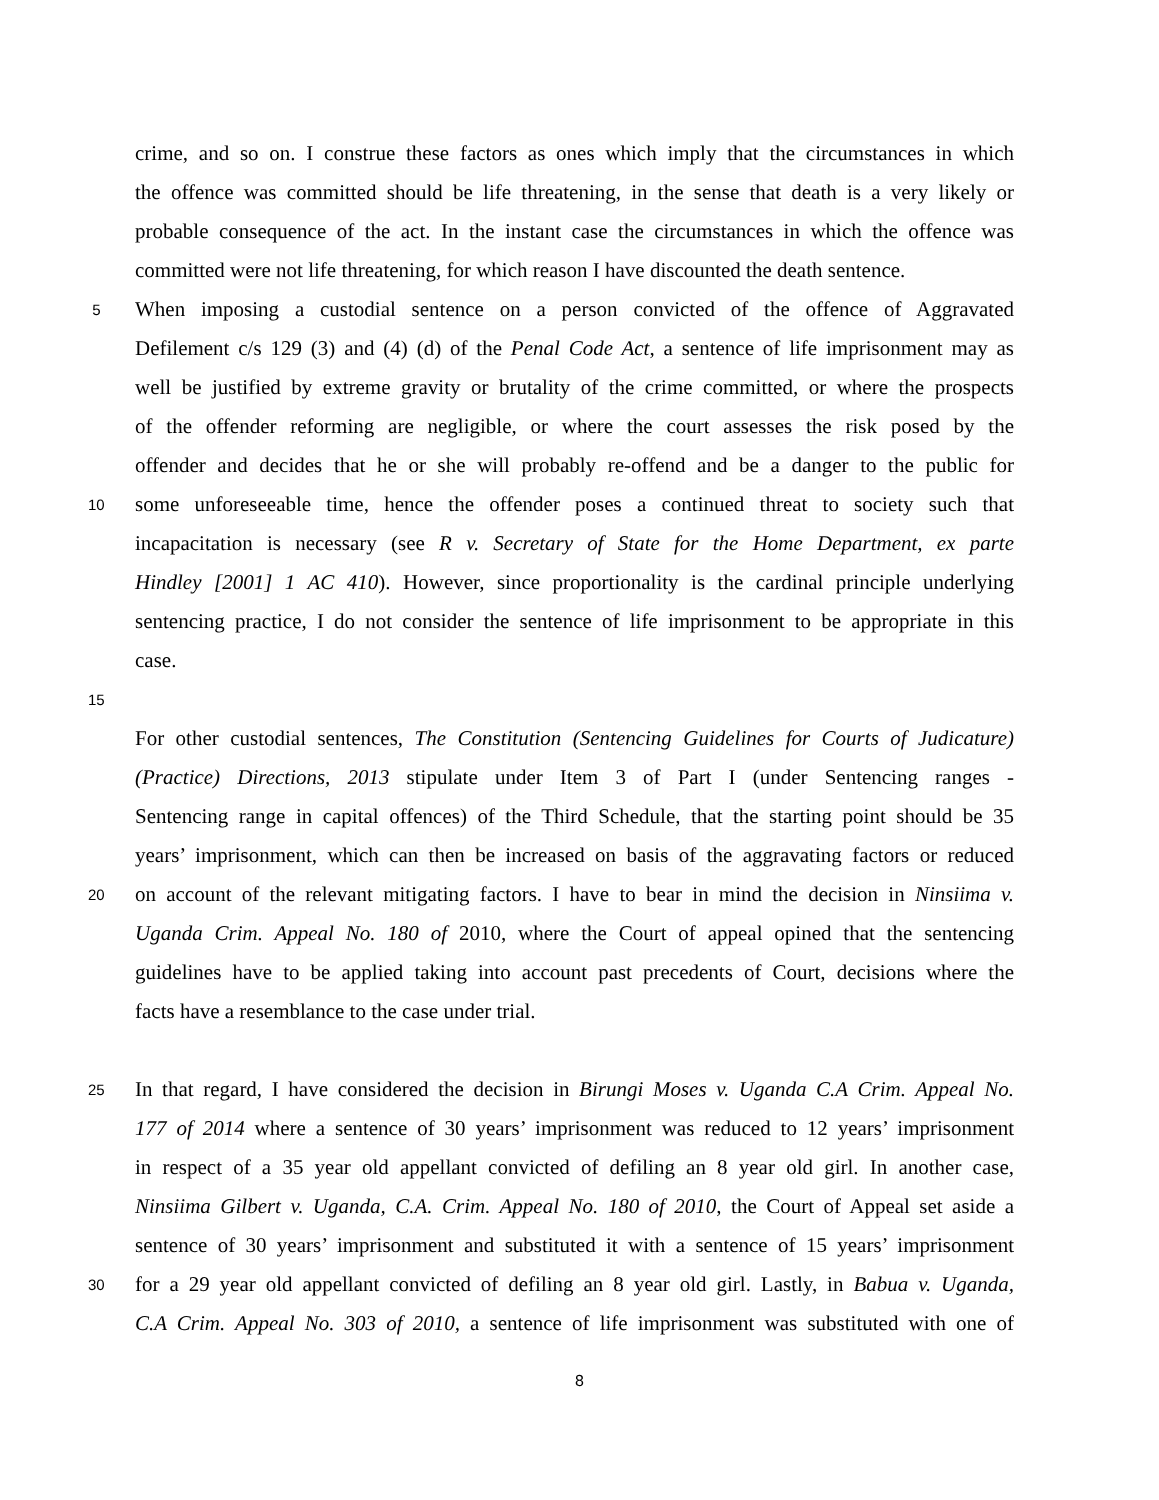crime, and so on. I construe these factors as ones which imply that the circumstances in which
the offence was committed should be life threatening, in the sense that death is a very likely or
probable consequence of the act. In the instant case the circumstances in which the offence was
committed were not life threatening, for which reason I have discounted the death sentence.
5
When imposing a custodial sentence on a person convicted of the offence of Aggravated
Defilement c/s 129 (3) and (4) (d) of the Penal Code Act, a sentence of life imprisonment may as
well be justified by extreme gravity or brutality of the crime committed, or where the prospects
of the offender reforming are negligible, or where the court assesses the risk posed by the
offender and decides that he or she will probably re-offend and be a danger to the public for
10
some unforeseeable time, hence the offender poses a continued threat to society such that
incapacitation is necessary (see R v. Secretary of State for the Home Department, ex parte
Hindley [2001] 1 AC 410). However, since proportionality is the cardinal principle underlying
sentencing practice, I do not consider the sentence of life imprisonment to be appropriate in this
case.
15
For other custodial sentences, The Constitution (Sentencing Guidelines for Courts of Judicature)
(Practice) Directions, 2013 stipulate under Item 3 of Part I (under Sentencing ranges -
Sentencing range in capital offences) of the Third Schedule, that the starting point should be 35
years’ imprisonment, which can then be increased on basis of the aggravating factors or reduced
20
on account of the relevant mitigating factors. I have to bear in mind the decision in Ninsiima v.
Uganda Crim. Appeal No. 180 of 2010, where the Court of appeal opined that the sentencing
guidelines have to be applied taking into account past precedents of Court, decisions where the
facts have a resemblance to the case under trial.
25
In that regard, I have considered the decision in Birungi Moses v. Uganda C.A Crim. Appeal No.
177 of 2014 where a sentence of 30 years’ imprisonment was reduced to 12 years’ imprisonment
in respect of a 35 year old appellant convicted of defiling an 8 year old girl. In another case,
Ninsiima Gilbert v. Uganda, C.A. Crim. Appeal No. 180 of 2010, the Court of Appeal set aside a
sentence of 30 years’ imprisonment and substituted it with a sentence of 15 years’ imprisonment
30
for a 29 year old appellant convicted of defiling an 8 year old girl. Lastly, in Babua v. Uganda,
C.A Crim. Appeal No. 303 of 2010, a sentence of life imprisonment was substituted with one of
8